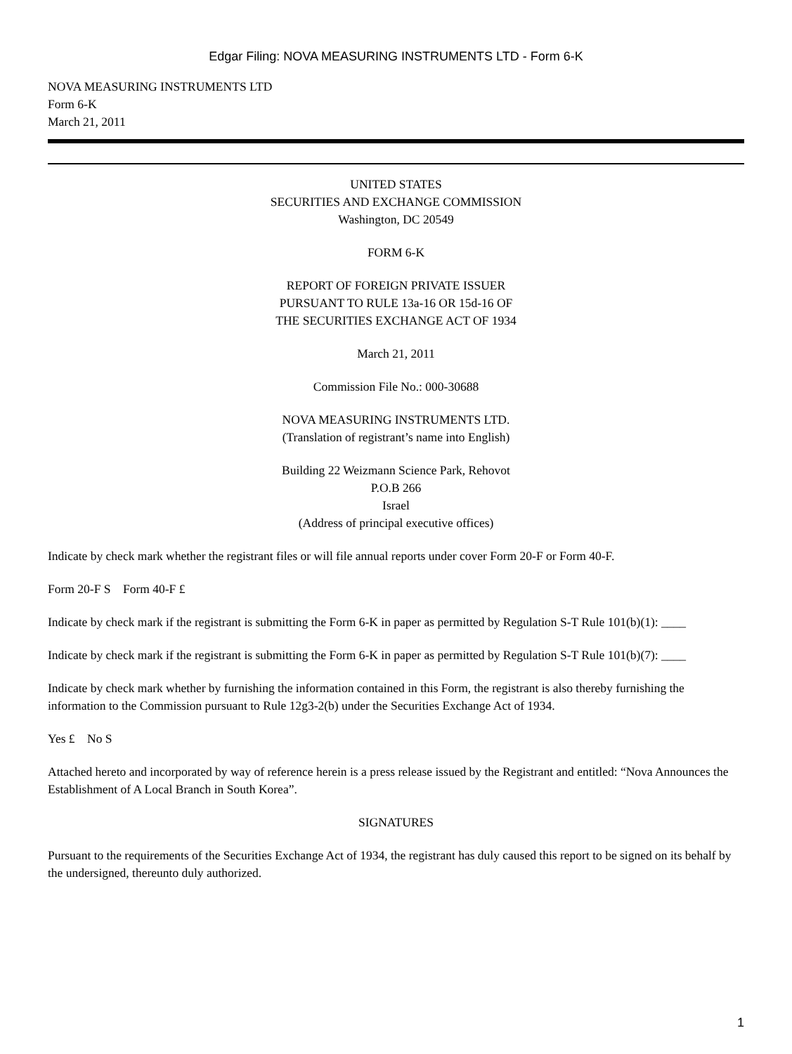Edgar Filing: NOVA MEASURING INSTRUMENTS LTD - Form 6-K
NOVA MEASURING INSTRUMENTS LTD
Form 6-K
March 21, 2011
UNITED STATES
SECURITIES AND EXCHANGE COMMISSION
Washington, DC 20549
FORM 6-K
REPORT OF FOREIGN PRIVATE ISSUER
PURSUANT TO RULE 13a-16 OR 15d-16 OF
THE SECURITIES EXCHANGE ACT OF 1934
March 21, 2011
Commission File No.: 000-30688
NOVA MEASURING INSTRUMENTS LTD.
(Translation of registrant’s name into English)
Building 22 Weizmann Science Park, Rehovot
P.O.B 266
Israel
(Address of principal executive offices)
Indicate by check mark whether the registrant files or will file annual reports under cover Form 20-F or Form 40-F.
Form 20-F S Form 40-F £
Indicate by check mark if the registrant is submitting the Form 6-K in paper as permitted by Regulation S-T Rule 101(b)(1): ____
Indicate by check mark if the registrant is submitting the Form 6-K in paper as permitted by Regulation S-T Rule 101(b)(7): ____
Indicate by check mark whether by furnishing the information contained in this Form, the registrant is also thereby furnishing the information to the Commission pursuant to Rule 12g3-2(b) under the Securities Exchange Act of 1934.
Yes £ No S
Attached hereto and incorporated by way of reference herein is a press release issued by the Registrant and entitled: “Nova Announces the Establishment of A Local Branch in South Korea”.
SIGNATURES
Pursuant to the requirements of the Securities Exchange Act of 1934, the registrant has duly caused this report to be signed on its behalf by the undersigned, thereunto duly authorized.
1